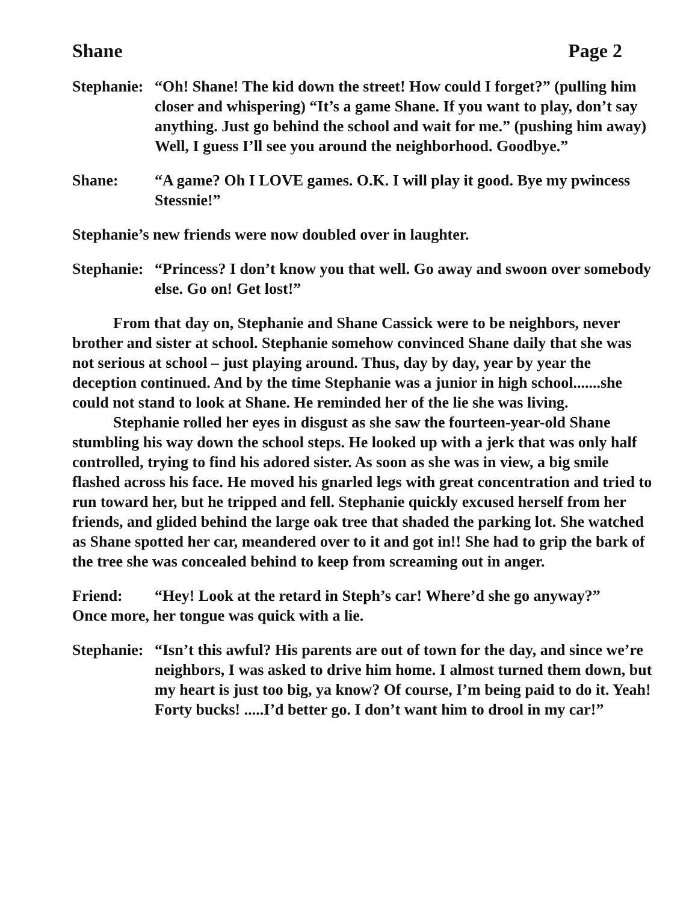Shane Page 2
Stephanie:
“Oh! Shane! The kid down the street! How could I forget?” (pulling him closer and whispering) “It’s a game Shane. If you want to play, don’t say anything. Just go behind the school and wait for me.” (pushing him away) Well, I guess I’ll see you around the neighborhood. Goodbye.”
Shane: “A game? Oh I LOVE games. O.K. I will play it good. Bye my pwincess Stessnie!”
Stephanie’s new friends were now doubled over in laughter.
Stephanie:
“Princess? I don’t know you that well. Go away and swoon over somebody else. Go on! Get lost!”
From that day on, Stephanie and Shane Cassick were to be neighbors, never brother and sister at school. Stephanie somehow convinced Shane daily that she was not serious at school – just playing around. Thus, day by day, year by year the deception continued. And by the time Stephanie was a junior in high school.......she could not stand to look at Shane. He reminded her of the lie she was living.
Stephanie rolled her eyes in disgust as she saw the fourteen-year-old Shane stumbling his way down the school steps. He looked up with a jerk that was only half controlled, trying to find his adored sister. As soon as she was in view, a big smile flashed across his face. He moved his gnarled legs with great concentration and tried to run toward her, but he tripped and fell. Stephanie quickly excused herself from her friends, and glided behind the large oak tree that shaded the parking lot. She watched as Shane spotted her car, meandered over to it and got in!! She had to grip the bark of the tree she was concealed behind to keep from screaming out in anger.
Friend: “Hey! Look at the retard in Steph’s car! Where’d she go anyway?”
Once more, her tongue was quick with a lie.
Stephanie:
“Isn’t this awful? His parents are out of town for the day, and since we’re neighbors, I was asked to drive him home. I almost turned them down, but my heart is just too big, ya know? Of course, I’m being paid to do it. Yeah! Forty bucks! .....I’d better go. I don’t want him to drool in my car!”